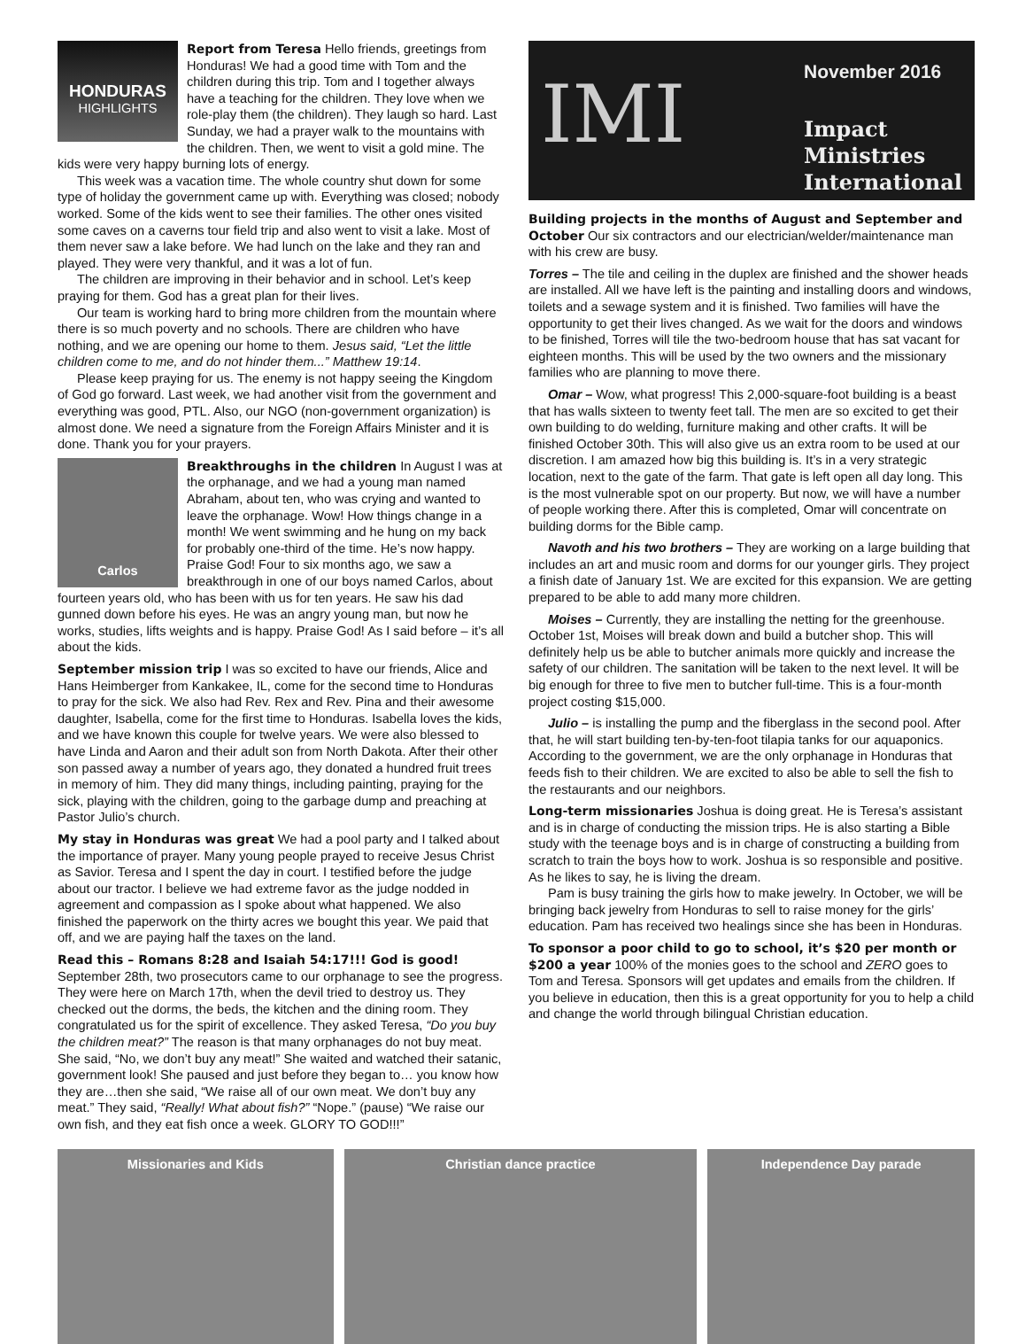HONDURAS
HIGHLIGHTS
Report from Teresa
Hello friends, greetings from Honduras! We had a good time with Tom and the children during this trip. Tom and I together always have a teaching for the children. They love when we role-play them (the children). They laugh so hard. Last Sunday, we had a prayer walk to the mountains with the children. Then, we went to visit a gold mine. The kids were very happy burning lots of energy.
This week was a vacation time. The whole country shut down for some type of holiday the government came up with. Everything was closed; nobody worked. Some of the kids went to see their families. The other ones visited some caves on a caverns tour field trip and also went to visit a lake. Most of them never saw a lake before. We had lunch on the lake and they ran and played. They were very thankful, and it was a lot of fun.
The children are improving in their behavior and in school. Let’s keep praying for them. God has a great plan for their lives.
Our team is working hard to bring more children from the mountain where there is so much poverty and no schools. There are children who have nothing, and we are opening our home to them. Jesus said, “Let the little children come to me, and do not hinder them...” Matthew 19:14.
Please keep praying for us. The enemy is not happy seeing the Kingdom of God go forward. Last week, we had another visit from the government and everything was good, PTL. Also, our NGO (non-government organization) is almost done. We need a signature from the Foreign Affairs Minister and it is done. Thank you for your prayers.
Carlos
Breakthroughs in the children
In August I was at the orphanage, and we had a young man named Abraham, about ten, who was crying and wanted to leave the orphanage. Wow! How things change in a month! We went swimming and he hung on my back for probably one-third of the time. He’s now happy. Praise God! Four to six months ago, we saw a breakthrough in one of our boys named Carlos, about fourteen years old, who has been with us for ten years. He saw his dad gunned down before his eyes. He was an angry young man, but now he works, studies, lifts weights and is happy. Praise God! As I said before – it’s all about the kids.
September mission trip
I was so excited to have our friends, Alice and Hans Heimberger from Kankakee, IL, come for the second time to Honduras to pray for the sick. We also had Rev. Rex and Rev. Pina and their awesome daughter, Isabella, come for the first time to Honduras. Isabella loves the kids, and we have known this couple for twelve years. We were also blessed to have Linda and Aaron and their adult son from North Dakota. After their other son passed away a number of years ago, they donated a hundred fruit trees in memory of him. They did many things, including painting, praying for the sick, playing with the children, going to the garbage dump and preaching at Pastor Julio’s church.
My stay in Honduras was great
We had a pool party and I talked about the importance of prayer. Many young people prayed to receive Jesus Christ as Savior. Teresa and I spent the day in court. I testified before the judge about our tractor. I believe we had extreme favor as the judge nodded in agreement and compassion as I spoke about what happened. We also finished the paperwork on the thirty acres we bought this year. We paid that off, and we are paying half the taxes on the land.
Read this – Romans 8:28 and Isaiah 54:17!!! God is good!
September 28th, two prosecutors came to our orphanage to see the progress. They were here on March 17th, when the devil tried to destroy us. They checked out the dorms, the beds, the kitchen and the dining room. They congratulated us for the spirit of excellence. They asked Teresa, “Do you buy the children meat?” The reason is that many orphanages do not buy meat. She said, “No, we don’t buy any meat!” She waited and watched their satanic, government look! She paused and just before they began to… you know how they are…then she said, “We raise all of our own meat. We don’t buy any meat.” They said, “Really! What about fish?” “Nope.” (pause) “We raise our own fish, and they eat fish once a week. GLORY TO GOD!!!”
IMI
November 2016
Impact
Ministries
International
Building projects in the months of August and September and October
Our six contractors and our electrician/welder/maintenance man with his crew are busy.
Torres – The tile and ceiling in the duplex are finished and the shower heads are installed. All we have left is the painting and installing doors and windows, toilets and a sewage system and it is finished. Two families will have the opportunity to get their lives changed. As we wait for the doors and windows to be finished, Torres will tile the two-bedroom house that has sat vacant for eighteen months. This will be used by the two owners and the missionary families who are planning to move there.
Omar – Wow, what progress! This 2,000-square-foot building is a beast that has walls sixteen to twenty feet tall. The men are so excited to get their own building to do welding, furniture making and other crafts. It will be finished October 30th. This will also give us an extra room to be used at our discretion. I am amazed how big this building is. It’s in a very strategic location, next to the gate of the farm. That gate is left open all day long. This is the most vulnerable spot on our property. But now, we will have a number of people working there. After this is completed, Omar will concentrate on building dorms for the Bible camp.
Navoth and his two brothers – They are working on a large building that includes an art and music room and dorms for our younger girls. They project a finish date of January 1st. We are excited for this expansion. We are getting prepared to be able to add many more children.
Moises – Currently, they are installing the netting for the greenhouse. October 1st, Moises will break down and build a butcher shop. This will definitely help us be able to butcher animals more quickly and increase the safety of our children. The sanitation will be taken to the next level. It will be big enough for three to five men to butcher full-time. This is a four-month project costing $15,000.
Julio – is installing the pump and the fiberglass in the second pool. After that, he will start building ten-by-ten-foot tilapia tanks for our aquaponics. According to the government, we are the only orphanage in Honduras that feeds fish to their children. We are excited to also be able to sell the fish to the restaurants and our neighbors.
Long-term missionaries
Joshua is doing great. He is Teresa’s assistant and is in charge of conducting the mission trips. He is also starting a Bible study with the teenage boys and is in charge of constructing a building from scratch to train the boys how to work. Joshua is so responsible and positive. As he likes to say, he is living the dream.
Pam is busy training the girls how to make jewelry. In October, we will be bringing back jewelry from Honduras to sell to raise money for the girls’ education. Pam has received two healings since she has been in Honduras.
To sponsor a poor child to go to school, it’s $20 per month or $200 a year
100% of the monies goes to the school and ZERO goes to Tom and Teresa. Sponsors will get updates and emails from the children. If you believe in education, then this is a great opportunity for you to help a child and change the world through bilingual Christian education.
Missionaries and Kids Christian dance practice Independence Day parade